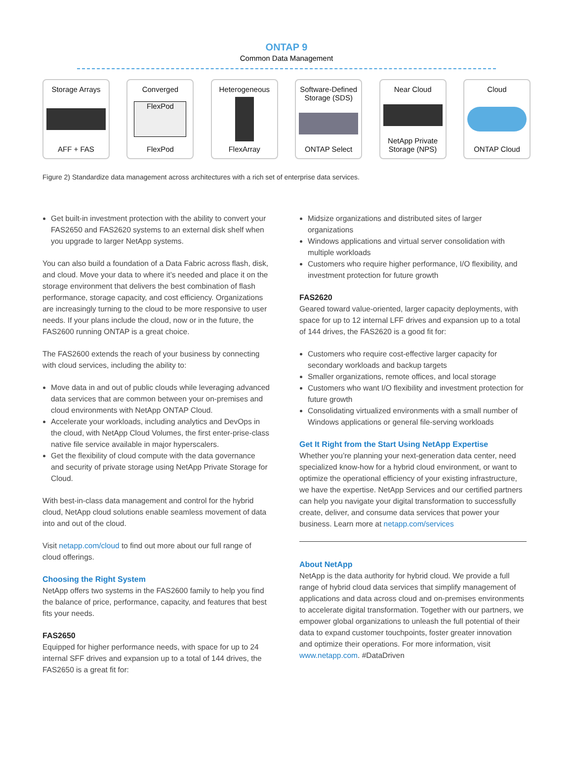ONTAP 9
Common Data Management
Storage Arrays
AFF + FAS
Converged
FlexPod
FlexPod
Heterogeneous
FlexArray
Software-Defined Storage (SDS)
ONTAP Select
Near Cloud
NetApp Private Storage (NPS)
Cloud
ONTAP Cloud
Figure 2) Standardize data management across architectures with a rich set of enterprise data services.
Get built-in investment protection with the ability to convert your FAS2650 and FAS2620 systems to an external disk shelf when you upgrade to larger NetApp systems.
You can also build a foundation of a Data Fabric across flash, disk, and cloud. Move your data to where it’s needed and place it on the storage environment that delivers the best combination of flash performance, storage capacity, and cost efficiency. Organizations are increasingly turning to the cloud to be more responsive to user needs. If your plans include the cloud, now or in the future, the FAS2600 running ONTAP is a great choice.
The FAS2600 extends the reach of your business by connecting with cloud services, including the ability to:
Move data in and out of public clouds while leveraging advanced data services that are common between your on-premises and cloud environments with NetApp ONTAP Cloud.
Accelerate your workloads, including analytics and DevOps in the cloud, with NetApp Cloud Volumes, the first enter-prise-class native file service available in major hyperscalers.
Get the flexibility of cloud compute with the data governance and security of private storage using NetApp Private Storage for Cloud.
With best-in-class data management and control for the hybrid cloud, NetApp cloud solutions enable seamless movement of data into and out of the cloud.
Visit netapp.com/cloud to find out more about our full range of cloud offerings.
Choosing the Right System
NetApp offers two systems in the FAS2600 family to help you find the balance of price, performance, capacity, and features that best fits your needs.
FAS2650
Equipped for higher performance needs, with space for up to 24 internal SFF drives and expansion up to a total of 144 drives, the FAS2650 is a great fit for:
Midsize organizations and distributed sites of larger organizations
Windows applications and virtual server consolidation with multiple workloads
Customers who require higher performance, I/O flexibility, and investment protection for future growth
FAS2620
Geared toward value-oriented, larger capacity deployments, with space for up to 12 internal LFF drives and expansion up to a total of 144 drives, the FAS2620 is a good fit for:
Customers who require cost-effective larger capacity for secondary workloads and backup targets
Smaller organizations, remote offices, and local storage
Customers who want I/O flexibility and investment protection for future growth
Consolidating virtualized environments with a small number of Windows applications or general file-serving workloads
Get It Right from the Start Using NetApp Expertise
Whether you’re planning your next-generation data center, need specialized know-how for a hybrid cloud environment, or want to optimize the operational efficiency of your existing infrastructure, we have the expertise. NetApp Services and our certified partners can help you navigate your digital transformation to successfully create, deliver, and consume data services that power your business. Learn more at netapp.com/services
About NetApp
NetApp is the data authority for hybrid cloud. We provide a full range of hybrid cloud data services that simplify management of applications and data across cloud and on-premises environments to accelerate digital transformation. Together with our partners, we empower global organizations to unleash the full potential of their data to expand customer touchpoints, foster greater innovation and optimize their operations. For more information, visit www.netapp.com. #DataDriven